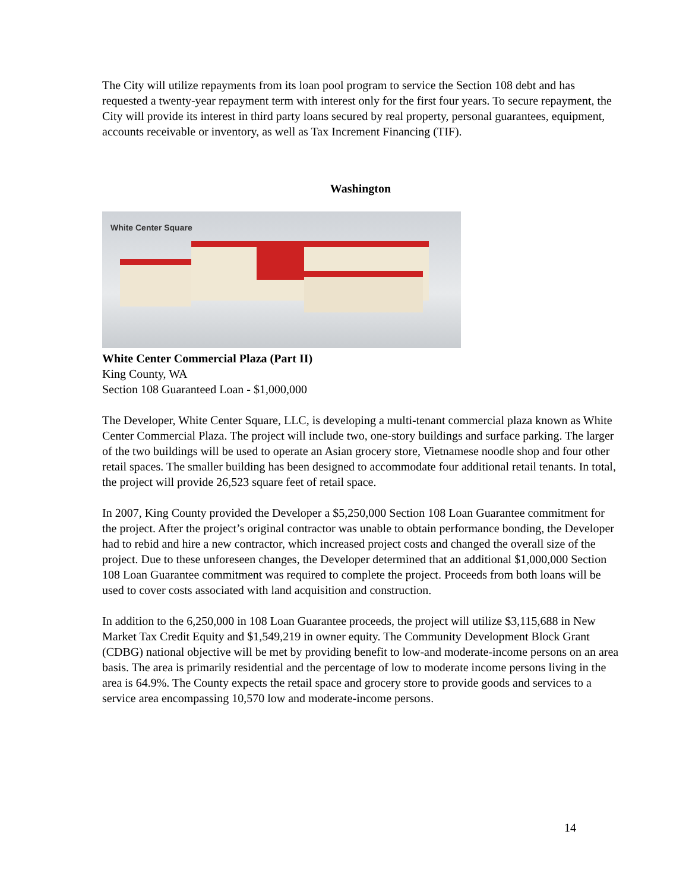The City will utilize repayments from its loan pool program to service the Section 108 debt and has requested a twenty-year repayment term with interest only for the first four years. To secure repayment, the City will provide its interest in third party loans secured by real property, personal guarantees, equipment, accounts receivable or inventory, as well as Tax Increment Financing (TIF).
Washington
White Center Square
White Center Commercial Plaza (Part II)
King County, WA
Section 108 Guaranteed Loan - $1,000,000
The Developer, White Center Square, LLC, is developing a multi-tenant commercial plaza known as White Center Commercial Plaza. The project will include two, one-story buildings and surface parking. The larger of the two buildings will be used to operate an Asian grocery store, Vietnamese noodle shop and four other retail spaces. The smaller building has been designed to accommodate four additional retail tenants. In total, the project will provide 26,523 square feet of retail space.
In 2007, King County provided the Developer a $5,250,000 Section 108 Loan Guarantee commitment for the project. After the project’s original contractor was unable to obtain performance bonding, the Developer had to rebid and hire a new contractor, which increased project costs and changed the overall size of the project. Due to these unforeseen changes, the Developer determined that an additional $1,000,000 Section 108 Loan Guarantee commitment was required to complete the project. Proceeds from both loans will be used to cover costs associated with land acquisition and construction.
In addition to the 6,250,000 in 108 Loan Guarantee proceeds, the project will utilize $3,115,688 in New Market Tax Credit Equity and $1,549,219 in owner equity. The Community Development Block Grant (CDBG) national objective will be met by providing benefit to low-and moderate-income persons on an area basis. The area is primarily residential and the percentage of low to moderate income persons living in the area is 64.9%. The County expects the retail space and grocery store to provide goods and services to a service area encompassing 10,570 low and moderate-income persons.
14